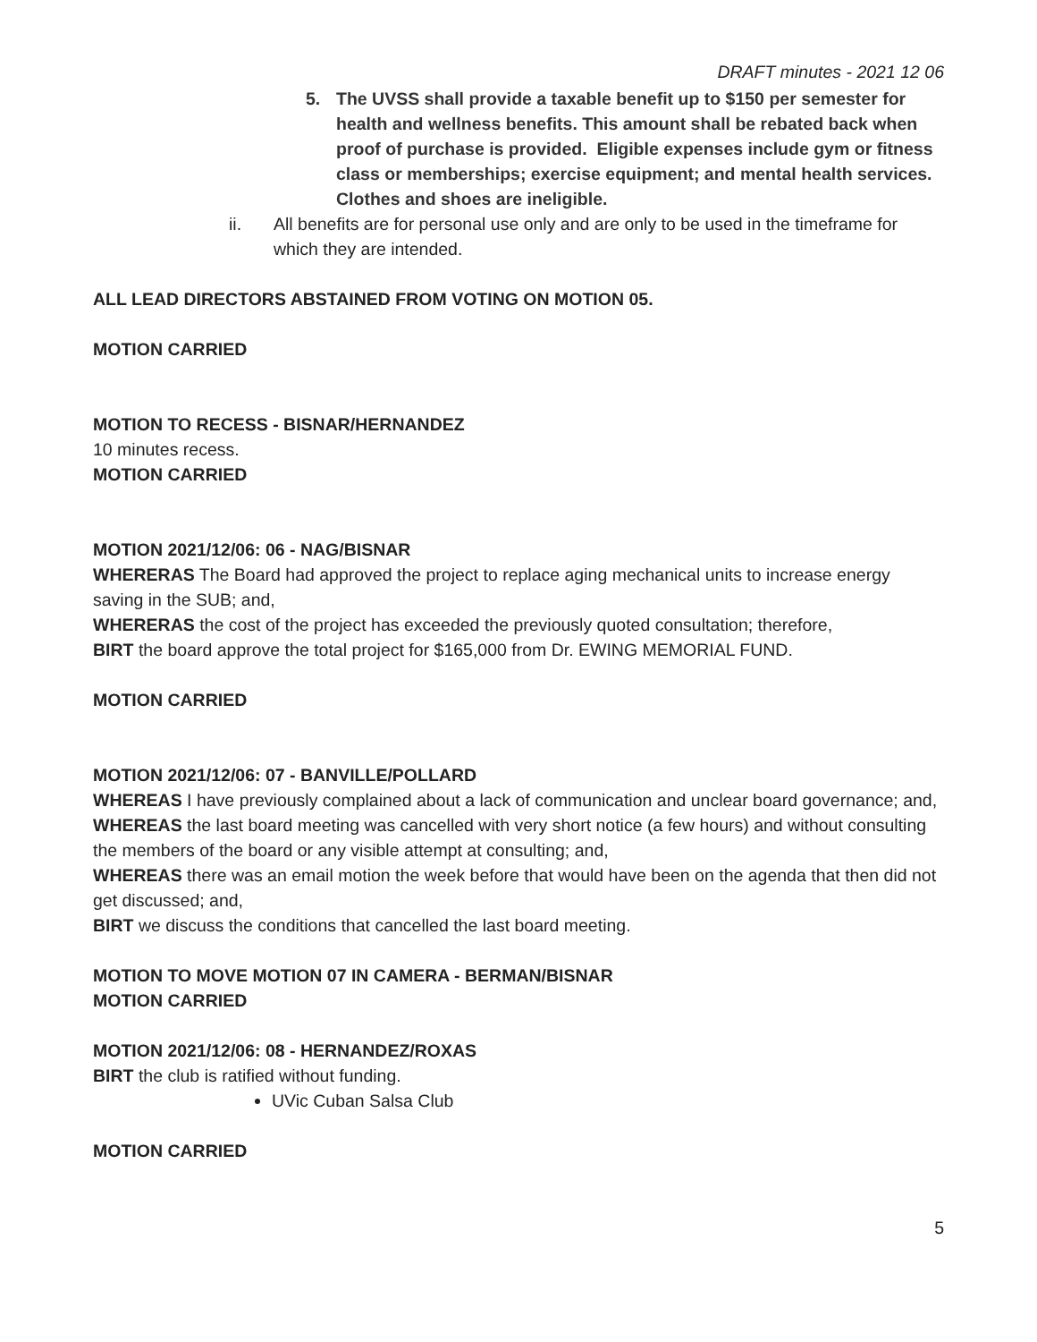DRAFT minutes - 2021 12 06
5. The UVSS shall provide a taxable benefit up to $150 per semester for health and wellness benefits. This amount shall be rebated back when proof of purchase is provided. Eligible expenses include gym or fitness class or memberships; exercise equipment; and mental health services. Clothes and shoes are ineligible.
ii. All benefits are for personal use only and are only to be used in the timeframe for which they are intended.
ALL LEAD DIRECTORS ABSTAINED FROM VOTING ON MOTION 05.
MOTION CARRIED
MOTION TO RECESS - BISNAR/HERNANDEZ
10 minutes recess.
MOTION CARRIED
MOTION 2021/12/06: 06 - NAG/BISNAR
WHERERAS The Board had approved the project to replace aging mechanical units to increase energy saving in the SUB; and,
WHERERAS the cost of the project has exceeded the previously quoted consultation; therefore,
BIRT the board approve the total project for $165,000 from Dr. EWING MEMORIAL FUND.
MOTION CARRIED
MOTION 2021/12/06: 07 - BANVILLE/POLLARD
WHEREAS I have previously complained about a lack of communication and unclear board governance; and,
WHEREAS the last board meeting was cancelled with very short notice (a few hours) and without consulting the members of the board or any visible attempt at consulting; and,
WHEREAS there was an email motion the week before that would have been on the agenda that then did not get discussed; and,
BIRT we discuss the conditions that cancelled the last board meeting.
MOTION TO MOVE MOTION 07 IN CAMERA - BERMAN/BISNAR
MOTION CARRIED
MOTION 2021/12/06: 08 - HERNANDEZ/ROXAS
BIRT the club is ratified without funding.
UVic Cuban Salsa Club
MOTION CARRIED
5